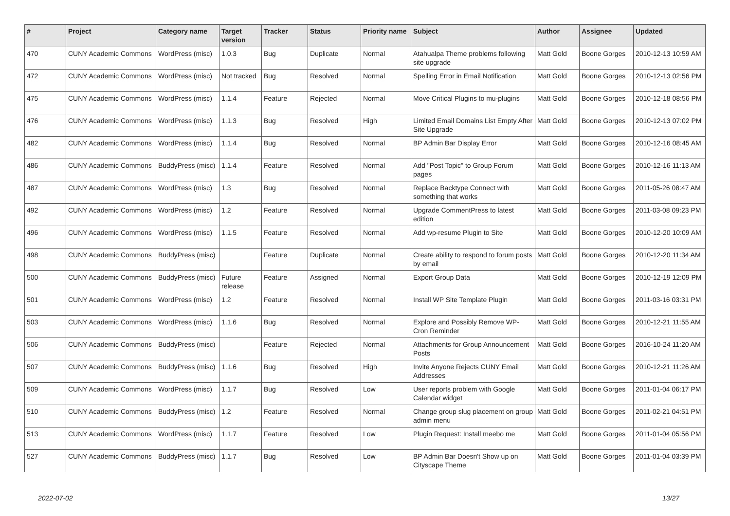| # | Project | Category name | Target version | Tracker | Status | Priority name | Subject | Author | Assignee | Updated |
| --- | --- | --- | --- | --- | --- | --- | --- | --- | --- | --- |
| 470 | CUNY Academic Commons | WordPress (misc) | 1.0.3 | Bug | Duplicate | Normal | Atahualpa Theme problems following site upgrade | Matt Gold | Boone Gorges | 2010-12-13 10:59 AM |
| 472 | CUNY Academic Commons | WordPress (misc) | Not tracked | Bug | Resolved | Normal | Spelling Error in Email Notification | Matt Gold | Boone Gorges | 2010-12-13 02:56 PM |
| 475 | CUNY Academic Commons | WordPress (misc) | 1.1.4 | Feature | Rejected | Normal | Move Critical Plugins to mu-plugins | Matt Gold | Boone Gorges | 2010-12-18 08:56 PM |
| 476 | CUNY Academic Commons | WordPress (misc) | 1.1.3 | Bug | Resolved | High | Limited Email Domains List Empty After Site Upgrade | Matt Gold | Boone Gorges | 2010-12-13 07:02 PM |
| 482 | CUNY Academic Commons | WordPress (misc) | 1.1.4 | Bug | Resolved | Normal | BP Admin Bar Display Error | Matt Gold | Boone Gorges | 2010-12-16 08:45 AM |
| 486 | CUNY Academic Commons | BuddyPress (misc) | 1.1.4 | Feature | Resolved | Normal | Add "Post Topic" to Group Forum pages | Matt Gold | Boone Gorges | 2010-12-16 11:13 AM |
| 487 | CUNY Academic Commons | WordPress (misc) | 1.3 | Bug | Resolved | Normal | Replace Backtype Connect with something that works | Matt Gold | Boone Gorges | 2011-05-26 08:47 AM |
| 492 | CUNY Academic Commons | WordPress (misc) | 1.2 | Feature | Resolved | Normal | Upgrade CommentPress to latest edition | Matt Gold | Boone Gorges | 2011-03-08 09:23 PM |
| 496 | CUNY Academic Commons | WordPress (misc) | 1.1.5 | Feature | Resolved | Normal | Add wp-resume Plugin to Site | Matt Gold | Boone Gorges | 2010-12-20 10:09 AM |
| 498 | CUNY Academic Commons | BuddyPress (misc) | | Feature | Duplicate | Normal | Create ability to respond to forum posts by email | Matt Gold | Boone Gorges | 2010-12-20 11:34 AM |
| 500 | CUNY Academic Commons | BuddyPress (misc) | Future release | Feature | Assigned | Normal | Export Group Data | Matt Gold | Boone Gorges | 2010-12-19 12:09 PM |
| 501 | CUNY Academic Commons | WordPress (misc) | 1.2 | Feature | Resolved | Normal | Install WP Site Template Plugin | Matt Gold | Boone Gorges | 2011-03-16 03:31 PM |
| 503 | CUNY Academic Commons | WordPress (misc) | 1.1.6 | Bug | Resolved | Normal | Explore and Possibly Remove WP-Cron Reminder | Matt Gold | Boone Gorges | 2010-12-21 11:55 AM |
| 506 | CUNY Academic Commons | BuddyPress (misc) | | Feature | Rejected | Normal | Attachments for Group Announcement Posts | Matt Gold | Boone Gorges | 2016-10-24 11:20 AM |
| 507 | CUNY Academic Commons | BuddyPress (misc) | 1.1.6 | Bug | Resolved | High | Invite Anyone Rejects CUNY Email Addresses | Matt Gold | Boone Gorges | 2010-12-21 11:26 AM |
| 509 | CUNY Academic Commons | WordPress (misc) | 1.1.7 | Bug | Resolved | Low | User reports problem with Google Calendar widget | Matt Gold | Boone Gorges | 2011-01-04 06:17 PM |
| 510 | CUNY Academic Commons | BuddyPress (misc) | 1.2 | Feature | Resolved | Normal | Change group slug placement on group admin menu | Matt Gold | Boone Gorges | 2011-02-21 04:51 PM |
| 513 | CUNY Academic Commons | WordPress (misc) | 1.1.7 | Feature | Resolved | Low | Plugin Request: Install meebo me | Matt Gold | Boone Gorges | 2011-01-04 05:56 PM |
| 527 | CUNY Academic Commons | BuddyPress (misc) | 1.1.7 | Bug | Resolved | Low | BP Admin Bar Doesn't Show up on Cityscape Theme | Matt Gold | Boone Gorges | 2011-01-04 03:39 PM |
2022-07-02 13/27